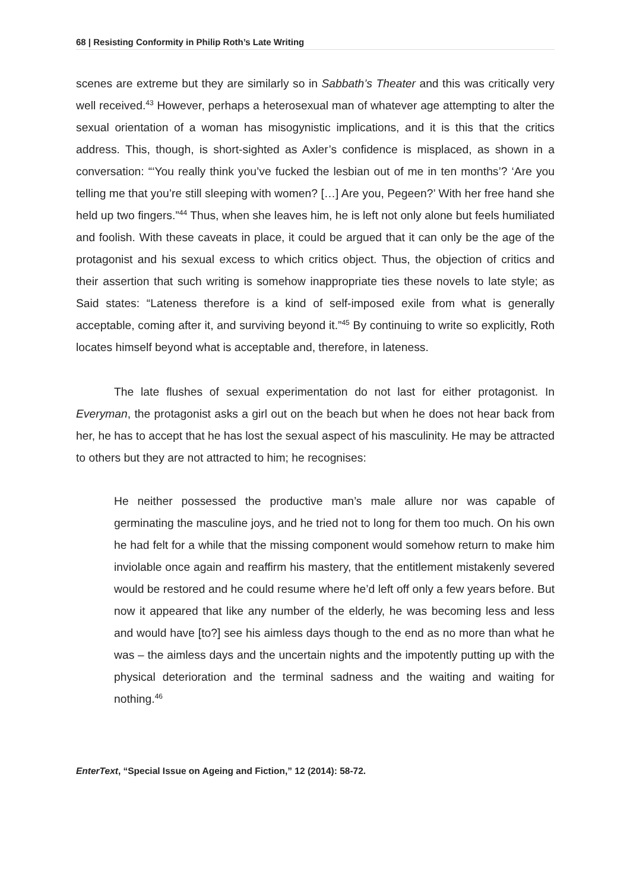68 | Resisting Conformity in Philip Roth’s Late Writing
scenes are extreme but they are similarly so in Sabbath’s Theater and this was critically very well received.<sup>43</sup> However, perhaps a heterosexual man of whatever age attempting to alter the sexual orientation of a woman has misogynistic implications, and it is this that the critics address. This, though, is short-sighted as Axler’s confidence is misplaced, as shown in a conversation: “‘You really think you’ve fucked the lesbian out of me in ten months’? ‘Are you telling me that you’re still sleeping with women? […] Are you, Pegeen?’ With her free hand she held up two fingers.”<sup>44</sup> Thus, when she leaves him, he is left not only alone but feels humiliated and foolish. With these caveats in place, it could be argued that it can only be the age of the protagonist and his sexual excess to which critics object. Thus, the objection of critics and their assertion that such writing is somehow inappropriate ties these novels to late style; as Said states: “Lateness therefore is a kind of self-imposed exile from what is generally acceptable, coming after it, and surviving beyond it.”<sup>45</sup> By continuing to write so explicitly, Roth locates himself beyond what is acceptable and, therefore, in lateness.
The late flushes of sexual experimentation do not last for either protagonist. In Everyman, the protagonist asks a girl out on the beach but when he does not hear back from her, he has to accept that he has lost the sexual aspect of his masculinity. He may be attracted to others but they are not attracted to him; he recognises:
He neither possessed the productive man’s male allure nor was capable of germinating the masculine joys, and he tried not to long for them too much. On his own he had felt for a while that the missing component would somehow return to make him inviolable once again and reaffirm his mastery, that the entitlement mistakenly severed would be restored and he could resume where he’d left off only a few years before. But now it appeared that like any number of the elderly, he was becoming less and less and would have [to?] see his aimless days though to the end as no more than what he was – the aimless days and the uncertain nights and the impotently putting up with the physical deterioration and the terminal sadness and the waiting and waiting for nothing.<sup>46</sup>
EnterText, “Special Issue on Ageing and Fiction,” 12 (2014): 58-72.